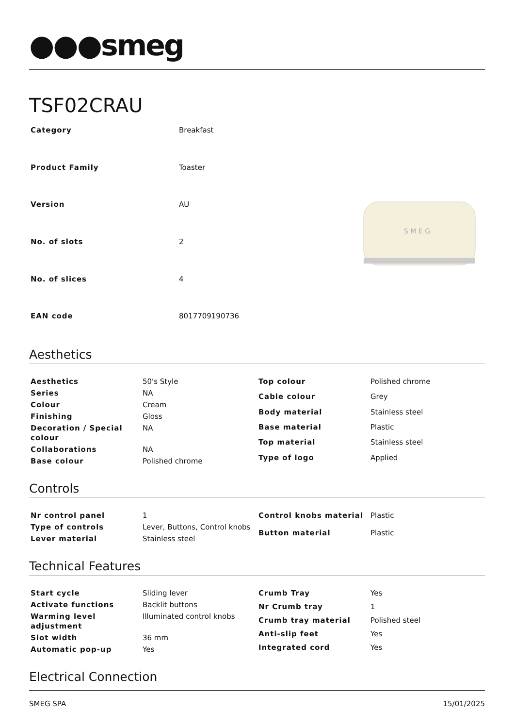●●●smeg
TSF02CRAU
| Category | Breakfast |
| Product Family | Toaster |
| Version | AU |
| No. of slots | 2 |
| No. of slices | 4 |
| EAN code | 8017709190736 |
S M E G
Aesthetics
| Aesthetics | 50's Style |
| Series | NA |
| Colour | Cream |
| Finishing | Gloss |
| Decoration / Special colour | NA |
| Collaborations | NA |
| Base colour | Polished chrome |
| Top colour | Polished chrome |
| Cable colour | Grey |
| Body material | Stainless steel |
| Base material | Plastic |
| Top material | Stainless steel |
| Type of logo | Applied |
Controls
| Nr control panel | 1 |
| Type of controls | Lever, Buttons, Control knobs |
| Lever material | Stainless steel |
| Control knobs material | Plastic |
| Button material | Plastic |
Technical Features
| Start cycle | Sliding lever |
| Activate functions | Backlit buttons |
| Warming level adjustment | Illuminated control knobs |
| Slot width | 36 mm |
| Automatic pop-up | Yes |
| Crumb Tray | Yes |
| Nr Crumb tray | 1 |
| Crumb tray material | Polished steel |
| Anti-slip feet | Yes |
| Integrated cord | Yes |
Electrical Connection
SMEG SPA 15/01/2025